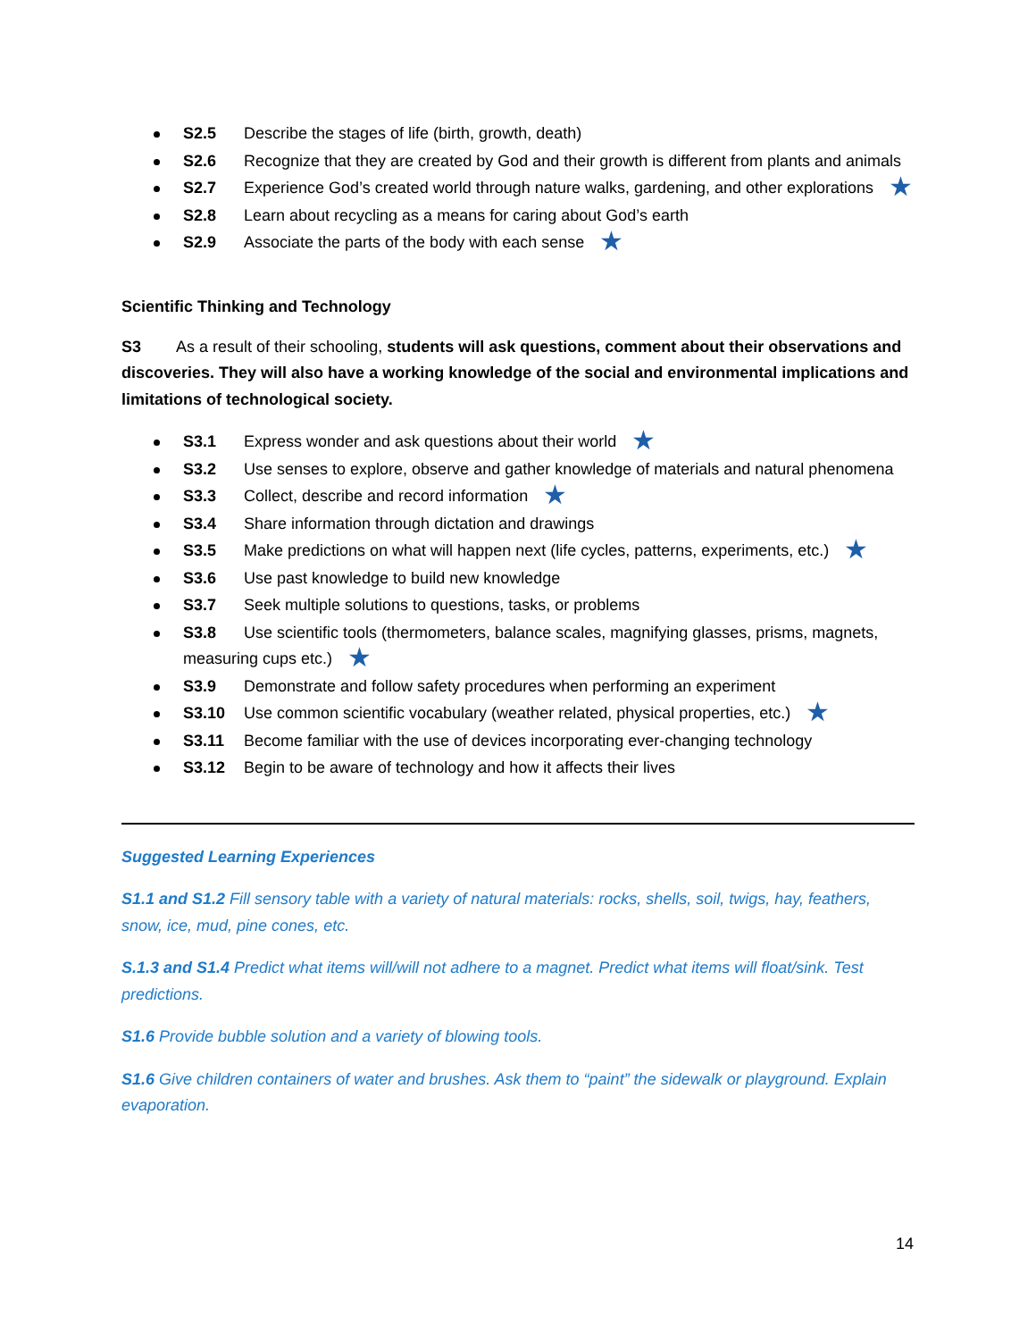S2.5 Describe the stages of life (birth, growth, death)
S2.6 Recognize that they are created by God and their growth is different from plants and animals
S2.7 Experience God’s created world through nature walks, gardening, and other explorations ★
S2.8 Learn about recycling as a means for caring about God’s earth
S2.9 Associate the parts of the body with each sense ★
Scientific Thinking and Technology
S3 As a result of their schooling, students will ask questions, comment about their observations and discoveries. They will also have a working knowledge of the social and environmental implications and limitations of technological society.
S3.1 Express wonder and ask questions about their world ★
S3.2 Use senses to explore, observe and gather knowledge of materials and natural phenomena
S3.3 Collect, describe and record information ★
S3.4 Share information through dictation and drawings
S3.5 Make predictions on what will happen next (life cycles, patterns, experiments, etc.) ★
S3.6 Use past knowledge to build new knowledge
S3.7 Seek multiple solutions to questions, tasks, or problems
S3.8 Use scientific tools (thermometers, balance scales, magnifying glasses, prisms, magnets, measuring cups etc.) ★
S3.9 Demonstrate and follow safety procedures when performing an experiment
S3.10 Use common scientific vocabulary (weather related, physical properties, etc.) ★
S3.11 Become familiar with the use of devices incorporating ever-changing technology
S3.12 Begin to be aware of technology and how it affects their lives
Suggested Learning Experiences
S1.1 and S1.2 Fill sensory table with a variety of natural materials: rocks, shells, soil, twigs, hay, feathers, snow, ice, mud, pine cones, etc.
S.1.3 and S1.4 Predict what items will/will not adhere to a magnet. Predict what items will float/sink. Test predictions.
S1.6 Provide bubble solution and a variety of blowing tools.
S1.6 Give children containers of water and brushes. Ask them to “paint” the sidewalk or playground. Explain evaporation.
14